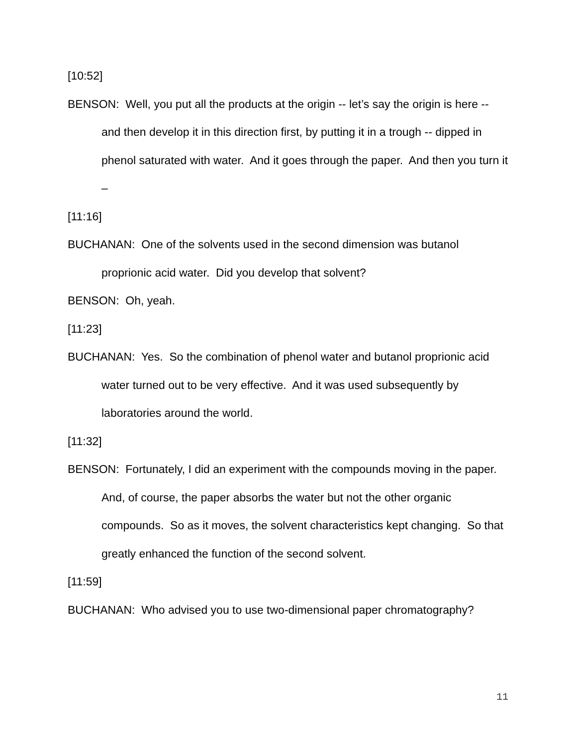[10:52]
BENSON: Well, you put all the products at the origin -- let’s say the origin is here -- and then develop it in this direction first, by putting it in a trough -- dipped in phenol saturated with water. And it goes through the paper. And then you turn it –
[11:16]
BUCHANAN: One of the solvents used in the second dimension was butanol proprionic acid water. Did you develop that solvent?
BENSON: Oh, yeah.
[11:23]
BUCHANAN: Yes. So the combination of phenol water and butanol proprionic acid water turned out to be very effective. And it was used subsequently by laboratories around the world.
[11:32]
BENSON: Fortunately, I did an experiment with the compounds moving in the paper. And, of course, the paper absorbs the water but not the other organic compounds. So as it moves, the solvent characteristics kept changing. So that greatly enhanced the function of the second solvent.
[11:59]
BUCHANAN: Who advised you to use two-dimensional paper chromatography?
11